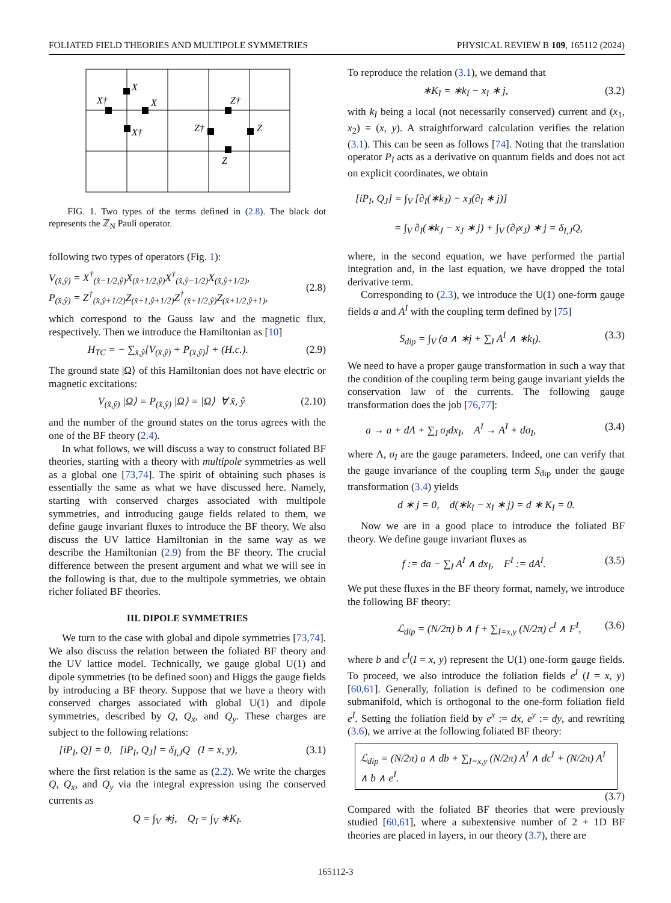FOLIATED FIELD THEORIES AND MULTIPOLE SYMMETRIES PHYSICAL REVIEW B 109, 165112 (2024)
X
X†
X
X†
Z†
Z†
Z
Z
FIG. 1. Two types of the terms defined in (2.8). The black dot represents the ℤ<sub>N</sub> Pauli operator.
following two types of operators (Fig. 1):
V<sub>(x̂,ŷ)</sub> = X<sup>†</sup><sub>(x̂−1/2,ŷ)</sub>X<sub>(x̂+1/2,ŷ)</sub>X<sup>†</sup><sub>(x̂,ŷ−1/2)</sub>X<sub>(x̂,ŷ+1/2)</sub>,
P<sub>(x̂,ŷ)</sub> = Z<sup>†</sup><sub>(x̂,ŷ+1/2)</sub>Z<sub>(x̂+1,ŷ+1/2)</sub>Z<sup>†</sup><sub>(x̂+1/2,ŷ)</sub>Z<sub>(x̂+1/2,ŷ+1)</sub>,
(2.8)
which correspond to the Gauss law and the magnetic flux, respectively. Then we introduce the Hamiltonian as [10]
H<sub>TC</sub> = − ∑<sub>x̂,ŷ</sub>[V<sub>(x̂,ŷ)</sub> + P<sub>(x̂,ŷ)</sub>] + (H.c.). (2.9)
The ground state |Ω⟩ of this Hamiltonian does not have electric or magnetic excitations:
V<sub>(x̂,ŷ)</sub> |Ω⟩ = P<sub>(x̂,ŷ)</sub> |Ω⟩ = |Ω⟩ ∀ x̂, ŷ (2.10)
and the number of the ground states on the torus agrees with the one of the BF theory (2.4).
In what follows, we will discuss a way to construct foliated BF theories, starting with a theory with multipole symmetries as well as a global one [73,74]. The spirit of obtaining such phases is essentially the same as what we have discussed here. Namely, starting with conserved charges associated with multipole symmetries, and introducing gauge fields related to them, we define gauge invariant fluxes to introduce the BF theory. We also discuss the UV lattice Hamiltonian in the same way as we describe the Hamiltonian (2.9) from the BF theory. The crucial difference between the present argument and what we will see in the following is that, due to the multipole symmetries, we obtain richer foliated BF theories.
III. DIPOLE SYMMETRIES
We turn to the case with global and dipole symmetries [73,74]. We also discuss the relation between the foliated BF theory and the UV lattice model. Technically, we gauge global U(1) and dipole symmetries (to be defined soon) and Higgs the gauge fields by introducing a BF theory. Suppose that we have a theory with conserved charges associated with global U(1) and dipole symmetries, described by Q, Q<sub>x</sub>, and Q<sub>y</sub>. These charges are subject to the following relations:
[iP<sub>I</sub>, Q] = 0, [iP<sub>I</sub>, Q<sub>J</sub>] = δ<sub>I,J</sub>Q (I = x, y), (3.1)
where the first relation is the same as (2.2). We write the charges Q, Q<sub>x</sub>, and Q<sub>y</sub> via the integral expression using the conserved currents as
Q = ∫<sub>V</sub> ∗j, Q<sub>I</sub> = ∫<sub>V</sub> ∗K<sub>I</sub>.
To reproduce the relation (3.1), we demand that
∗K<sub>I</sub> = ∗k<sub>I</sub> − x<sub>I</sub> ∗ j, (3.2)
with k<sub>I</sub> being a local (not necessarily conserved) current and (x<sub>1</sub>, x<sub>2</sub>) = (x, y). A straightforward calculation verifies the relation (3.1). This can be seen as follows [74]. Noting that the translation operator P<sub>I</sub> acts as a derivative on quantum fields and does not act on explicit coordinates, we obtain
[iP<sub>I</sub>, Q<sub>J</sub>] = ∫<sub>V</sub> [∂<sub>I</sub>(∗k<sub>J</sub>) − x<sub>J</sub>(∂<sub>I</sub> ∗ j)]
= ∫<sub>V</sub> ∂<sub>I</sub>(∗k<sub>J</sub> − x<sub>J</sub> ∗ j) + ∫<sub>V</sub> (∂<sub>I</sub>x<sub>J</sub>) ∗ j = δ<sub>I,J</sub>Q,
where, in the second equation, we have performed the partial integration and, in the last equation, we have dropped the total derivative term.
Corresponding to (2.3), we introduce the U(1) one-form gauge fields a and A<sup>I</sup> with the coupling term defined by [75]
S<sub>dip</sub> = ∫<sub>V</sub> (a ∧ ∗j + ∑<sub>I</sub> A<sup>I</sup> ∧ ∗k<sub>I</sub>). (3.3)
We need to have a proper gauge transformation in such a way that the condition of the coupling term being gauge invariant yields the conservation law of the currents. The following gauge transformation does the job [76,77]:
a → a + dΛ + ∑<sub>I</sub> σ<sub>I</sub>dx<sub>I</sub>, A<sup>I</sup> → A<sup>I</sup> + dσ<sub>I</sub>, (3.4)
where Λ, σ<sub>I</sub> are the gauge parameters. Indeed, one can verify that the gauge invariance of the coupling term S<sub>dip</sub> under the gauge transformation (3.4) yields
d ∗ j = 0, d(∗k<sub>I</sub> − x<sub>I</sub> ∗ j) = d ∗ K<sub>I</sub> = 0.
Now we are in a good place to introduce the foliated BF theory. We define gauge invariant fluxes as
f := da − ∑<sub>I</sub> A<sup>I</sup> ∧ dx<sub>I</sub>, F<sup>I</sup> := dA<sup>I</sup>. (3.5)
We put these fluxes in the BF theory format, namely, we introduce the following BF theory:
ℒ<sub>dip</sub> = (N/2π) b ∧ f + ∑<sub>I=x,y</sub> (N/2π) c<sup>I</sup> ∧ F<sup>I</sup>, (3.6)
where b and c<sup>I</sup>(I = x, y) represent the U(1) one-form gauge fields. To proceed, we also introduce the foliation fields e<sup>I</sup> (I = x, y) [60,61]. Generally, foliation is defined to be codimension one submanifold, which is orthogonal to the one-form foliation field e<sup>I</sup>. Setting the foliation field by e<sup>x</sup> := dx, e<sup>y</sup> := dy, and rewriting (3.6), we arrive at the following foliated BF theory:
ℒ<sub>dip</sub> = (N/2π) a ∧ db + ∑<sub>I=x,y</sub> (N/2π) A<sup>I</sup> ∧ dc<sup>I</sup> + (N/2π) A<sup>I</sup> ∧ b ∧ e<sup>I</sup>.
(3.7)
Compared with the foliated BF theories that were previously studied [60,61], where a subextensive number of 2 + 1D BF theories are placed in layers, in our theory (3.7), there are
165112-3